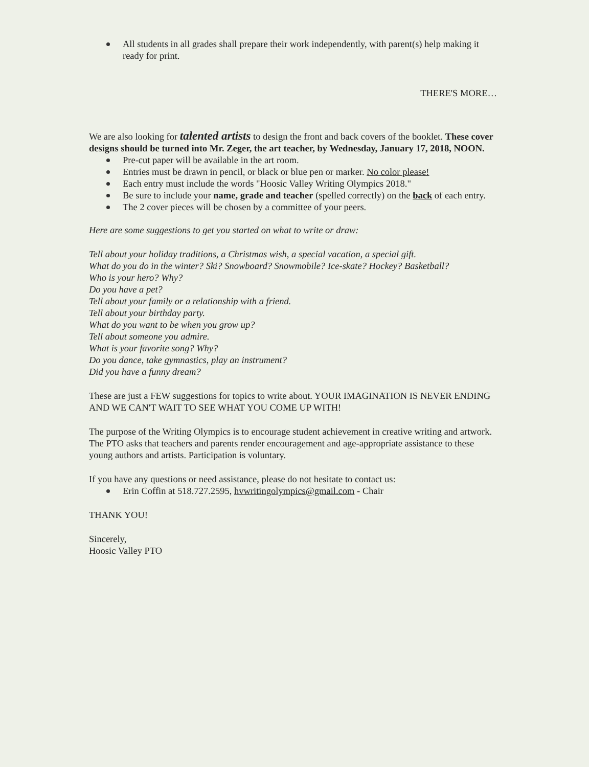All students in all grades shall prepare their work independently, with parent(s) help making it ready for print.
THERE'S MORE…
We are also looking for talented artists to design the front and back covers of the booklet. These cover designs should be turned into Mr. Zeger, the art teacher, by Wednesday, January 17, 2018, NOON.
Pre-cut paper will be available in the art room.
Entries must be drawn in pencil, or black or blue pen or marker. No color please!
Each entry must include the words "Hoosic Valley Writing Olympics 2018."
Be sure to include your name, grade and teacher (spelled correctly) on the back of each entry.
The 2 cover pieces will be chosen by a committee of your peers.
Here are some suggestions to get you started on what to write or draw:
Tell about your holiday traditions, a Christmas wish, a special vacation, a special gift.
What do you do in the winter? Ski? Snowboard? Snowmobile? Ice-skate? Hockey? Basketball?
Who is your hero? Why?
Do you have a pet?
Tell about your family or a relationship with a friend.
Tell about your birthday party.
What do you want to be when you grow up?
Tell about someone you admire.
What is your favorite song? Why?
Do you dance, take gymnastics, play an instrument?
Did you have a funny dream?
These are just a FEW suggestions for topics to write about. YOUR IMAGINATION IS NEVER ENDING AND WE CAN'T WAIT TO SEE WHAT YOU COME UP WITH!
The purpose of the Writing Olympics is to encourage student achievement in creative writing and artwork. The PTO asks that teachers and parents render encouragement and age-appropriate assistance to these young authors and artists. Participation is voluntary.
If you have any questions or need assistance, please do not hesitate to contact us:
Erin Coffin at 518.727.2595, hvwritingolympics@gmail.com - Chair
THANK YOU!
Sincerely,
Hoosic Valley PTO